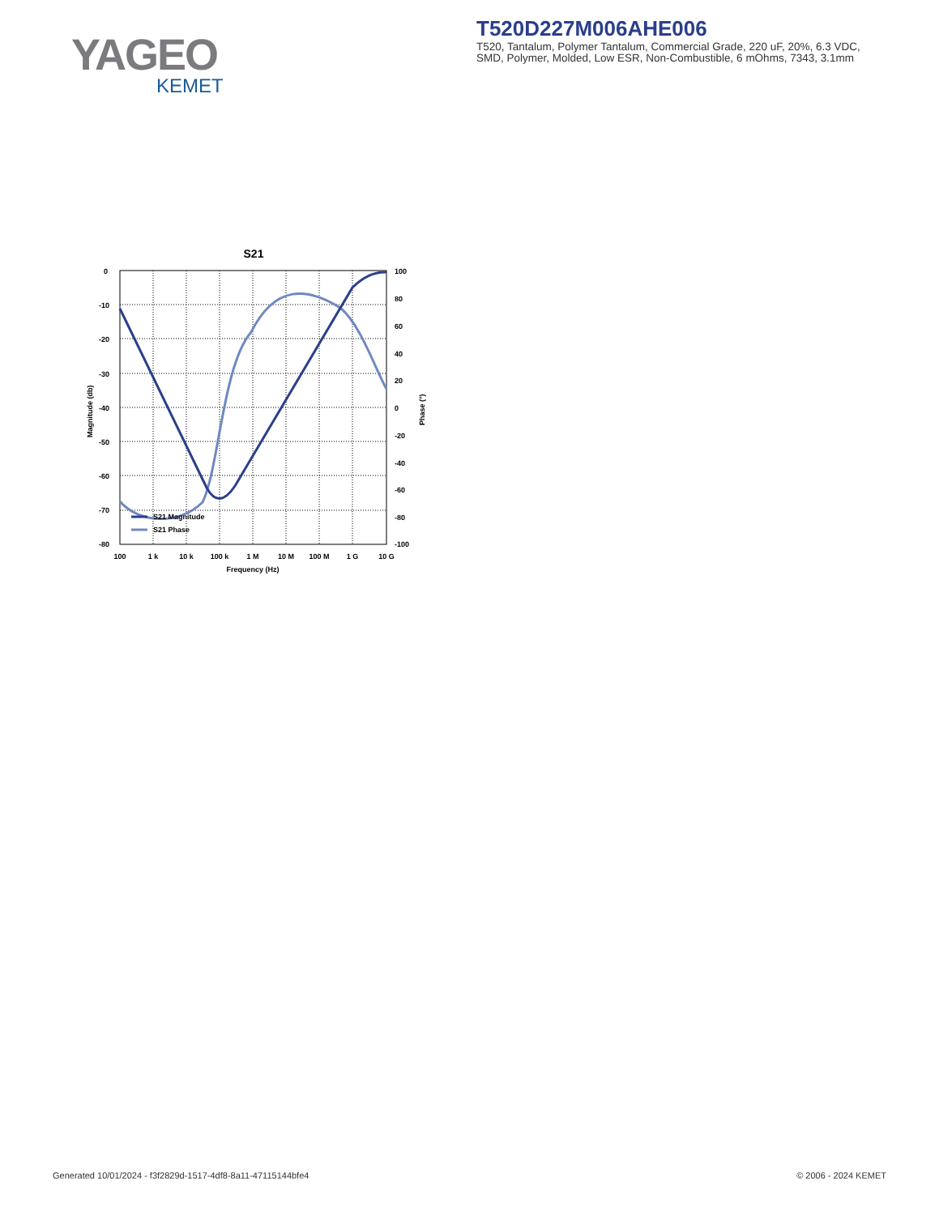YAGEO
KEMET
T520D227M006AHE006
T520, Tantalum, Polymer Tantalum, Commercial Grade, 220 uF, 20%, 6.3 VDC, SMD, Polymer, Molded, Low ESR, Non-Combustible, 6 mOhms, 7343, 3.1mm
S21
0
-10
-20
-30
-40
-50
-60
-70
-80
100
80
60
40
20
0
-20
-40
-60
-80
-100
100
1 k
10 k
100 k
1 M
10 M
100 M
1 G
10 G
Frequency (Hz)
Magnitude (db)
Phase (°)
S21 Magnitude
S21 Phase
Generated 10/01/2024 - f3f2829d-1517-4df8-8a11-47115144bfe4
© 2006 - 2024 KEMET